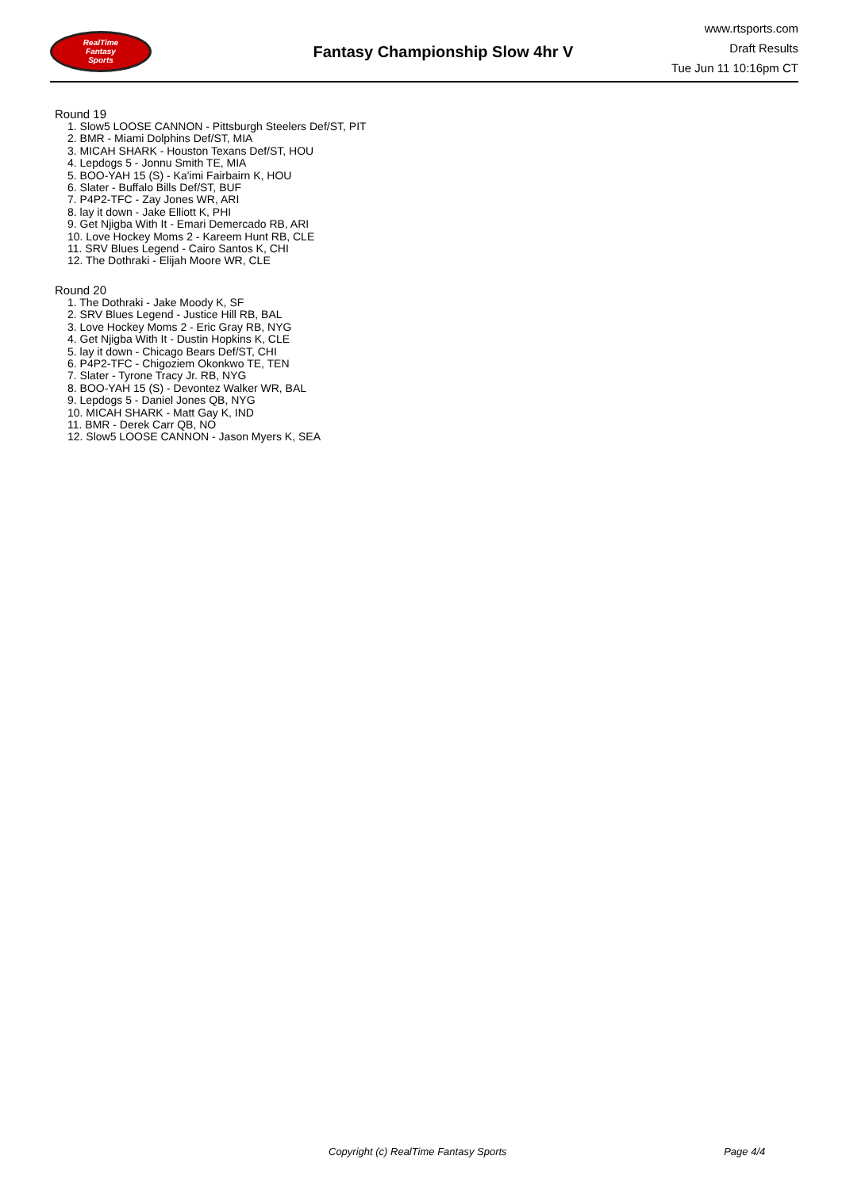RealTime
Fantasy
Sports
Fantasy Championship Slow 4hr V
www.rtsports.com
Draft Results
Tue Jun 11 10:16pm CT
Round 19
1. Slow5 LOOSE CANNON - Pittsburgh Steelers Def/ST, PIT
2. BMR - Miami Dolphins Def/ST, MIA
3. MICAH SHARK - Houston Texans Def/ST, HOU
4. Lepdogs 5 - Jonnu Smith TE, MIA
5. BOO-YAH 15 (S) - Ka'imi Fairbairn K, HOU
6. Slater - Buffalo Bills Def/ST, BUF
7. P4P2-TFC - Zay Jones WR, ARI
8. lay it down - Jake Elliott K, PHI
9. Get Njigba With It - Emari Demercado RB, ARI
10. Love Hockey Moms 2 - Kareem Hunt RB, CLE
11. SRV Blues Legend - Cairo Santos K, CHI
12. The Dothraki - Elijah Moore WR, CLE
Round 20
1. The Dothraki - Jake Moody K, SF
2. SRV Blues Legend - Justice Hill RB, BAL
3. Love Hockey Moms 2 - Eric Gray RB, NYG
4. Get Njigba With It - Dustin Hopkins K, CLE
5. lay it down - Chicago Bears Def/ST, CHI
6. P4P2-TFC - Chigoziem Okonkwo TE, TEN
7. Slater - Tyrone Tracy Jr. RB, NYG
8. BOO-YAH 15 (S) - Devontez Walker WR, BAL
9. Lepdogs 5 - Daniel Jones QB, NYG
10. MICAH SHARK - Matt Gay K, IND
11. BMR - Derek Carr QB, NO
12. Slow5 LOOSE CANNON - Jason Myers K, SEA
Copyright (c) RealTime Fantasy Sports Page 4/4